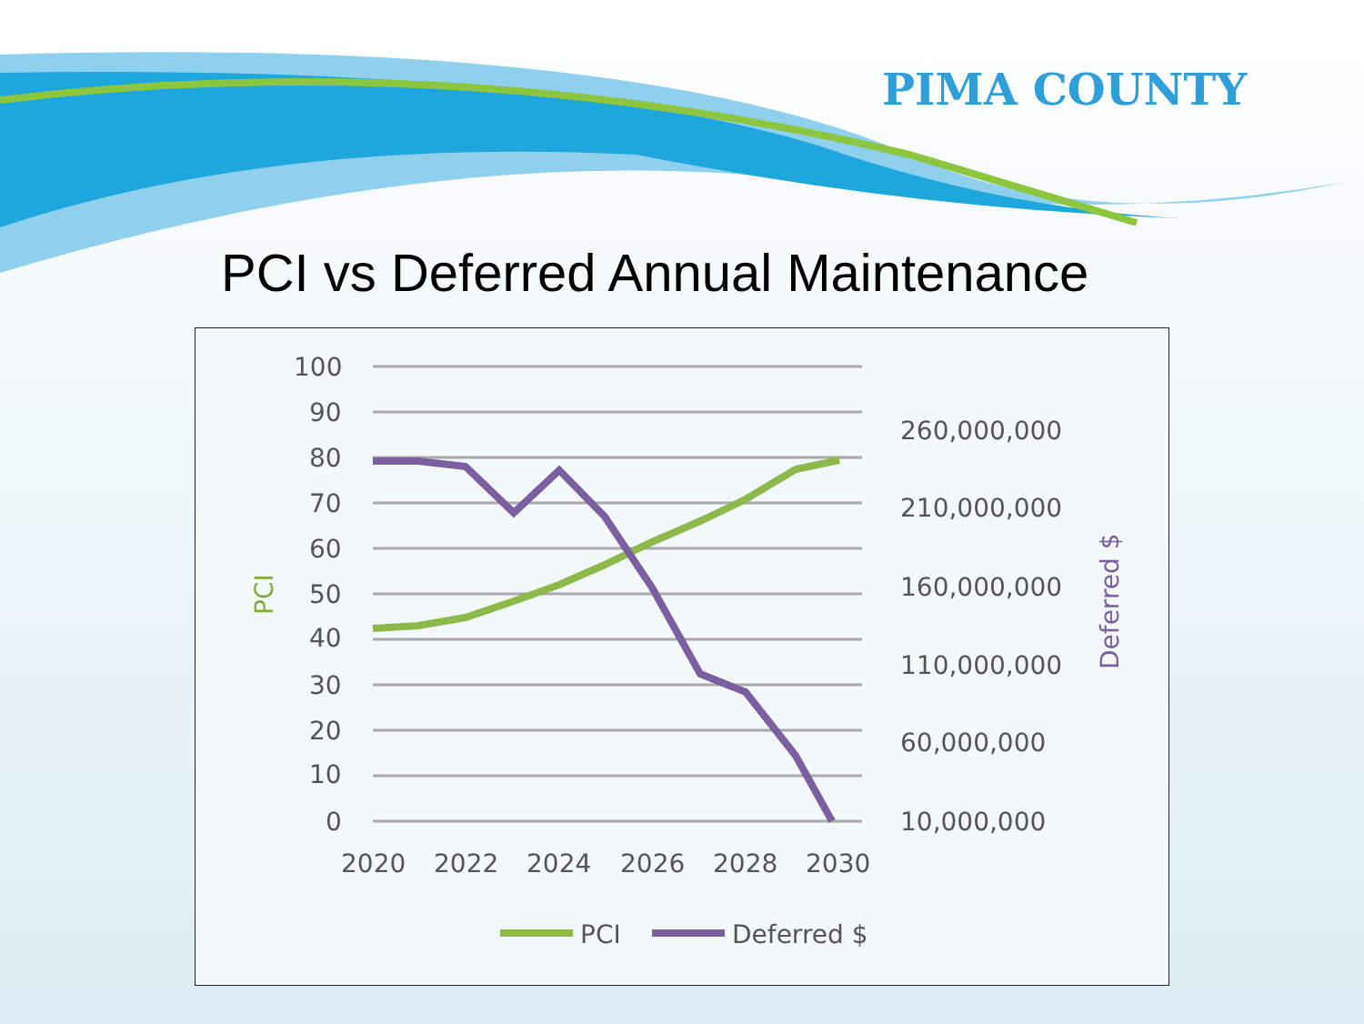PIMA COUNTY
PCI vs Deferred Annual Maintenance
100
90
80
70
60
50
40
30
20
10
0
260,000,000
210,000,000
160,000,000
110,000,000
60,000,000
10,000,000
2020
2022
2024
2026
2028
2030
PCI
Deferred $
PCI
Deferred $